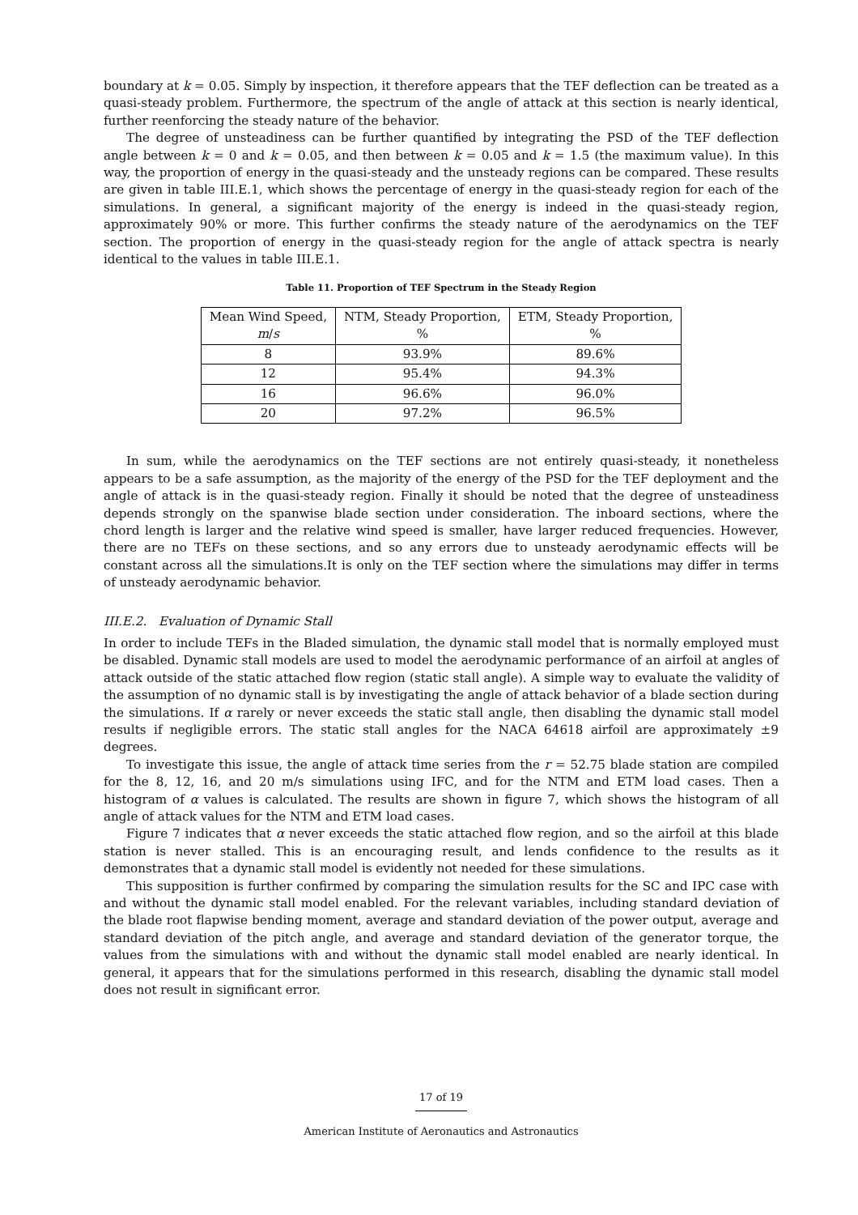boundary at k = 0.05. Simply by inspection, it therefore appears that the TEF deflection can be treated as a quasi-steady problem. Furthermore, the spectrum of the angle of attack at this section is nearly identical, further reenforcing the steady nature of the behavior.
The degree of unsteadiness can be further quantified by integrating the PSD of the TEF deflection angle between k = 0 and k = 0.05, and then between k = 0.05 and k = 1.5 (the maximum value). In this way, the proportion of energy in the quasi-steady and the unsteady regions can be compared. These results are given in table III.E.1, which shows the percentage of energy in the quasi-steady region for each of the simulations. In general, a significant majority of the energy is indeed in the quasi-steady region, approximately 90% or more. This further confirms the steady nature of the aerodynamics on the TEF section. The proportion of energy in the quasi-steady region for the angle of attack spectra is nearly identical to the values in table III.E.1.
Table 11. Proportion of TEF Spectrum in the Steady Region
| Mean Wind Speed, m / s | NTM, Steady Proportion, % | ETM, Steady Proportion, % |
| --- | --- | --- |
| 8 | 93.9% | 89.6% |
| 12 | 95.4% | 94.3% |
| 16 | 96.6% | 96.0% |
| 20 | 97.2% | 96.5% |
In sum, while the aerodynamics on the TEF sections are not entirely quasi-steady, it nonetheless appears to be a safe assumption, as the majority of the energy of the PSD for the TEF deployment and the angle of attack is in the quasi-steady region. Finally it should be noted that the degree of unsteadiness depends strongly on the spanwise blade section under consideration. The inboard sections, where the chord length is larger and the relative wind speed is smaller, have larger reduced frequencies. However, there are no TEFs on these sections, and so any errors due to unsteady aerodynamic effects will be constant across all the simulations.It is only on the TEF section where the simulations may differ in terms of unsteady aerodynamic behavior.
III.E.2. Evaluation of Dynamic Stall
In order to include TEFs in the Bladed simulation, the dynamic stall model that is normally employed must be disabled. Dynamic stall models are used to model the aerodynamic performance of an airfoil at angles of attack outside of the static attached flow region (static stall angle). A simple way to evaluate the validity of the assumption of no dynamic stall is by investigating the angle of attack behavior of a blade section during the simulations. If α rarely or never exceeds the static stall angle, then disabling the dynamic stall model results if negligible errors. The static stall angles for the NACA 64618 airfoil are approximately ±9 degrees.
To investigate this issue, the angle of attack time series from the r = 52.75 blade station are compiled for the 8, 12, 16, and 20 m/s simulations using IFC, and for the NTM and ETM load cases. Then a histogram of α values is calculated. The results are shown in figure 7, which shows the histogram of all angle of attack values for the NTM and ETM load cases.
Figure 7 indicates that α never exceeds the static attached flow region, and so the airfoil at this blade station is never stalled. This is an encouraging result, and lends confidence to the results as it demonstrates that a dynamic stall model is evidently not needed for these simulations.
This supposition is further confirmed by comparing the simulation results for the SC and IPC case with and without the dynamic stall model enabled. For the relevant variables, including standard deviation of the blade root flapwise bending moment, average and standard deviation of the power output, average and standard deviation of the pitch angle, and average and standard deviation of the generator torque, the values from the simulations with and without the dynamic stall model enabled are nearly identical. In general, it appears that for the simulations performed in this research, disabling the dynamic stall model does not result in significant error.
17 of 19
American Institute of Aeronautics and Astronautics